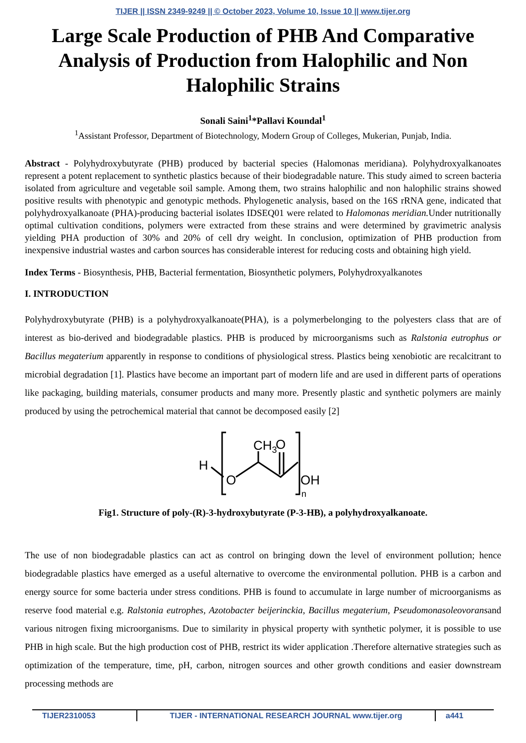TIJER || ISSN 2349-9249 || © October 2023, Volume 10, Issue 10 || www.tijer.org
Large Scale Production of PHB And Comparative Analysis of Production from Halophilic and Non Halophilic Strains
Sonali Saini<sup>1</sup>*Pallavi Koundal<sup>1</sup>
<sup>1</sup> Assistant Professor, Department of Biotechnology, Modern Group of Colleges, Mukerian, Punjab, India.
Abstract - Polyhydroxybutyrate (PHB) produced by bacterial species (Halomonas meridiana). Polyhydroxyalkanoates represent a potent replacement to synthetic plastics because of their biodegradable nature. This study aimed to screen bacteria isolated from agriculture and vegetable soil sample. Among them, two strains halophilic and non halophilic strains showed positive results with phenotypic and genotypic methods. Phylogenetic analysis, based on the 16S rRNA gene, indicated that polyhydroxyalkanoate (PHA)-producing bacterial isolates IDSEQ01 were related to Halomonas meridian. Under nutritionally optimal cultivation conditions, polymers were extracted from these strains and were determined by gravimetric analysis yielding PHA production of 30% and 20% of cell dry weight. In conclusion, optimization of PHB production from inexpensive industrial wastes and carbon sources has considerable interest for reducing costs and obtaining high yield.
Index Terms - Biosynthesis, PHB, Bacterial fermentation, Biosynthetic polymers, Polyhydroxyalkanotes
I. INTRODUCTION
Polyhydroxybutyrate (PHB) is a polyhydroxyalkanoate(PHA), is a polymerbelonging to the polyesters class that are of interest as bio-derived and biodegradable plastics. PHB is produced by microorganisms such as Ralstonia eutrophus or Bacillus megaterium apparently in response to conditions of physiological stress. Plastics being xenobiotic are recalcitrant to microbial degradation [1]. Plastics have become an important part of modern life and are used in different parts of operations like packaging, building materials, consumer products and many more. Presently plastic and synthetic polymers are mainly produced by using the petrochemical material that cannot be decomposed easily [2]
H
O
CH3
O
OH
n
Fig1. Structure of poly-(R)-3-hydroxybutyrate (P-3-HB), a polyhydroxyalkanoate.
The use of non biodegradable plastics can act as control on bringing down the level of environment pollution; hence biodegradable plastics have emerged as a useful alternative to overcome the environmental pollution. PHB is a carbon and energy source for some bacteria under stress conditions. PHB is found to accumulate in large number of microorganisms as reserve food material e.g. Ralstonia eutrophes, Azotobacter beijerinckia, Bacillus megaterium, Pseudomonasoleovoransand various nitrogen fixing microorganisms. Due to similarity in physical property with synthetic polymer, it is possible to use PHB in high scale. But the high production cost of PHB, restrict its wider application .Therefore alternative strategies such as optimization of the temperature, time, pH, carbon, nitrogen sources and other growth conditions and easier downstream processing methods are
TIJER2310053 TIJER - INTERNATIONAL RESEARCH JOURNAL www.tijer.org a441